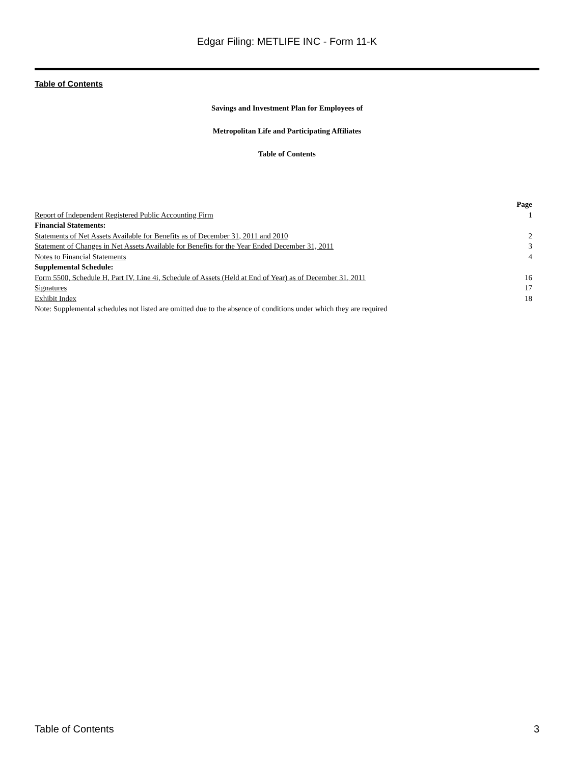Edgar Filing: METLIFE INC - Form 11-K
Table of Contents
Savings and Investment Plan for Employees of
Metropolitan Life and Participating Affiliates
Table of Contents
| | Page |
| Report of Independent Registered Public Accounting Firm | 1 |
| Financial Statements: | |
| Statements of Net Assets Available for Benefits as of December 31, 2011 and 2010 | 2 |
| Statement of Changes in Net Assets Available for Benefits for the Year Ended December 31, 2011 | 3 |
| Notes to Financial Statements | 4 |
| Supplemental Schedule: | |
| Form 5500, Schedule H, Part IV, Line 4i, Schedule of Assets (Held at End of Year) as of December 31, 2011 | 16 |
| Signatures | 17 |
| Exhibit Index | 18 |
| Note: Supplemental schedules not listed are omitted due to the absence of conditions under which they are required | |
Table of Contents 3